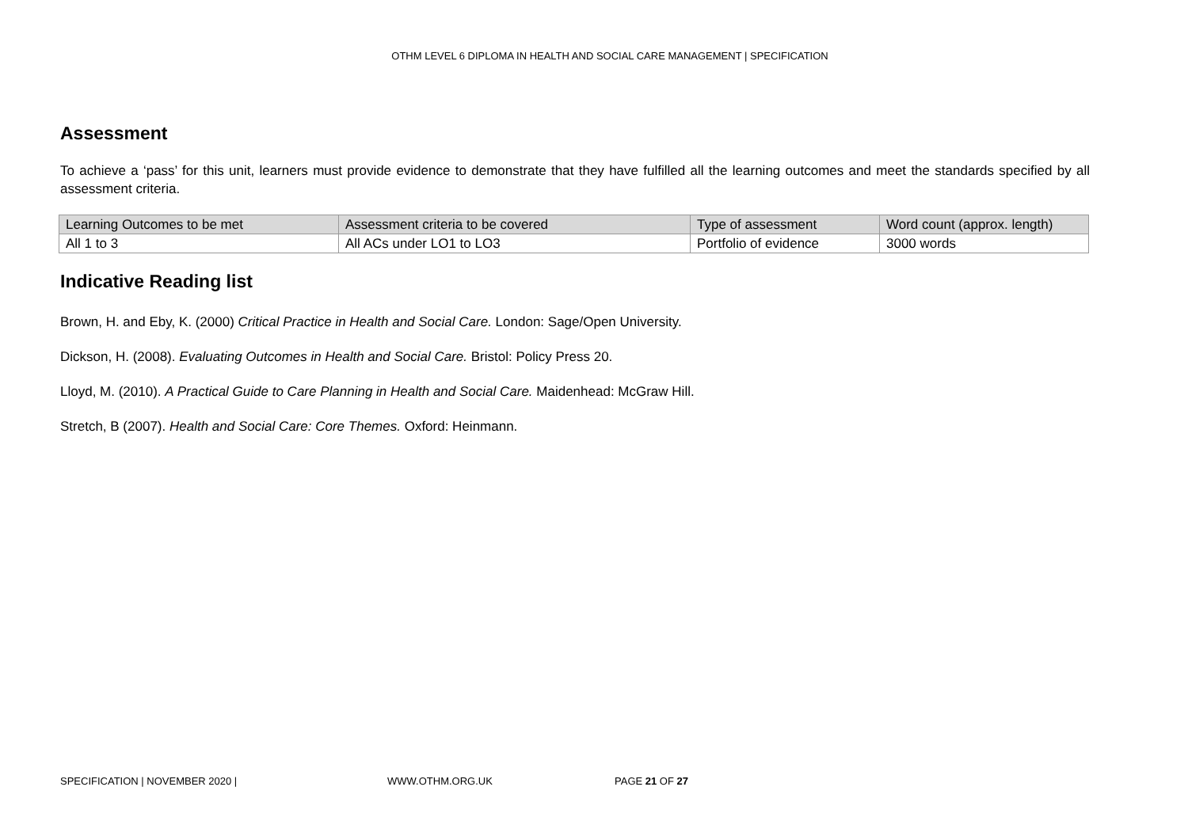OTHM LEVEL 6 DIPLOMA IN HEALTH AND SOCIAL CARE MANAGEMENT | SPECIFICATION
Assessment
To achieve a ‘pass’ for this unit, learners must provide evidence to demonstrate that they have fulfilled all the learning outcomes and meet the standards specified by all assessment criteria.
| Learning Outcomes to be met | Assessment criteria to be covered | Type of assessment | Word count (approx. length) |
| All 1 to 3 | All ACs under LO1 to LO3 | Portfolio of evidence | 3000 words |
Indicative Reading list
Brown, H. and Eby, K. (2000) Critical Practice in Health and Social Care. London: Sage/Open University.
Dickson, H. (2008). Evaluating Outcomes in Health and Social Care. Bristol: Policy Press 20.
Lloyd, M. (2010). A Practical Guide to Care Planning in Health and Social Care. Maidenhead: McGraw Hill.
Stretch, B (2007). Health and Social Care: Core Themes. Oxford: Heinmann.
SPECIFICATION | NOVEMBER 2020 | WWW.OTHM.ORG.UK PAGE 21 OF 27